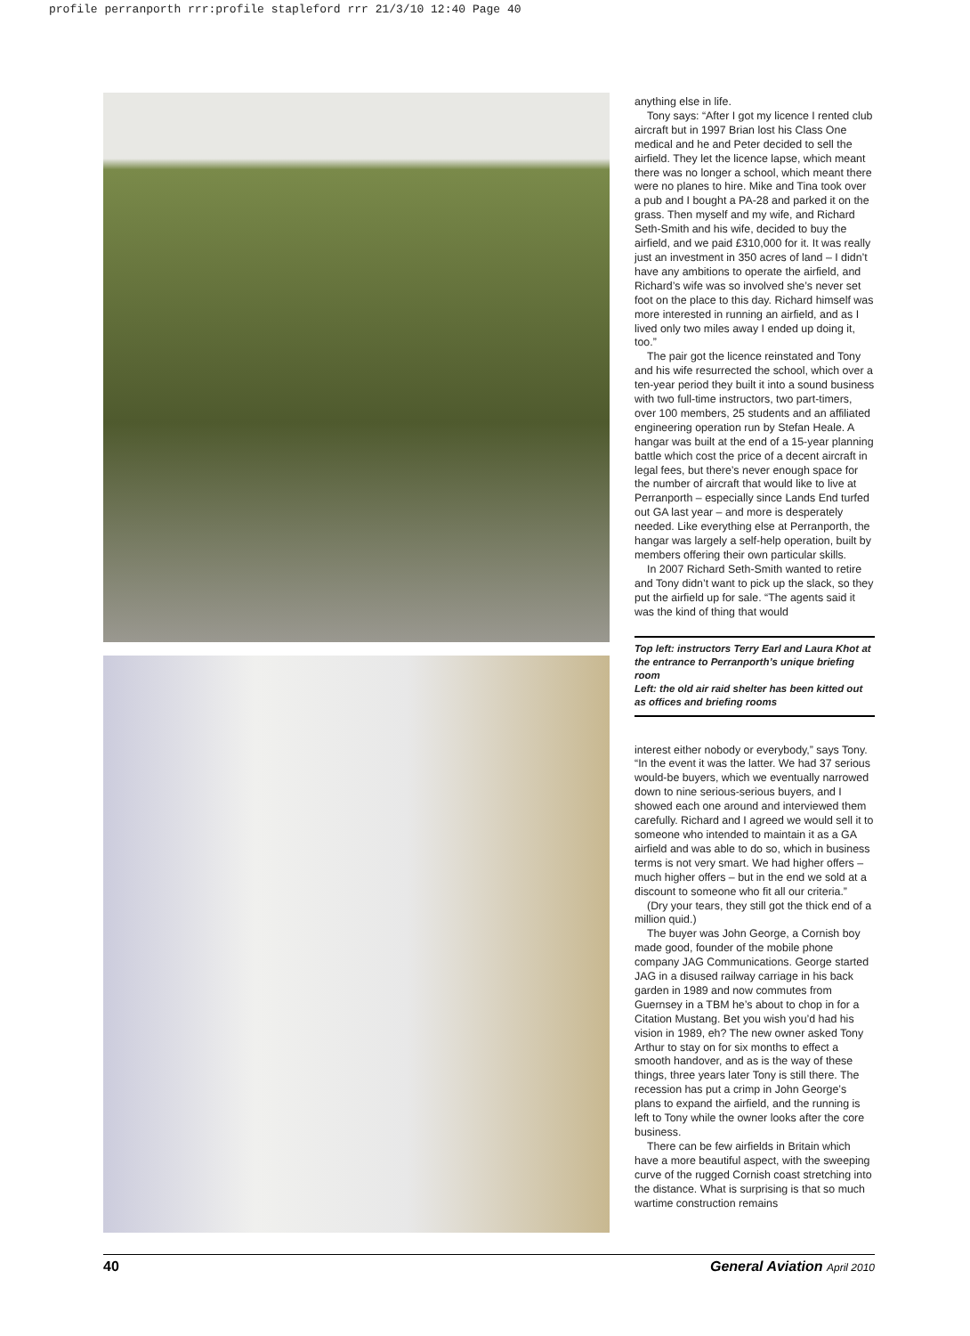profile perranporth rrr:profile stapleford rrr 21/3/10 12:40 Page 40
anything else in life.
Tony says: “After I got my licence I rented club aircraft but in 1997 Brian lost his Class One medical and he and Peter decided to sell the airfield. They let the licence lapse, which meant there was no longer a school, which meant there were no planes to hire. Mike and Tina took over a pub and I bought a PA-28 and parked it on the grass. Then myself and my wife, and Richard Seth-Smith and his wife, decided to buy the airfield, and we paid £310,000 for it. It was really just an investment in 350 acres of land – I didn’t have any ambitions to operate the airfield, and Richard’s wife was so involved she’s never set foot on the place to this day. Richard himself was more interested in running an airfield, and as I lived only two miles away I ended up doing it, too.”
The pair got the licence reinstated and Tony and his wife resurrected the school, which over a ten-year period they built it into a sound business with two full-time instructors, two part-timers, over 100 members, 25 students and an affiliated engineering operation run by Stefan Heale. A hangar was built at the end of a 15-year planning battle which cost the price of a decent aircraft in legal fees, but there’s never enough space for the number of aircraft that would like to live at Perranporth – especially since Lands End turfed out GA last year – and more is desperately needed. Like everything else at Perranporth, the hangar was largely a self-help operation, built by members offering their own particular skills.
In 2007 Richard Seth-Smith wanted to retire and Tony didn’t want to pick up the slack, so they put the airfield up for sale. “The agents said it was the kind of thing that would
Top left: instructors Terry Earl and Laura Khot at the entrance to Perranporth’s unique briefing room
Left: the old air raid shelter has been kitted out as offices and briefing rooms
interest either nobody or everybody,” says Tony. “In the event it was the latter. We had 37 serious would-be buyers, which we eventually narrowed down to nine serious-serious buyers, and I showed each one around and interviewed them carefully. Richard and I agreed we would sell it to someone who intended to maintain it as a GA airfield and was able to do so, which in business terms is not very smart. We had higher offers – much higher offers – but in the end we sold at a discount to someone who fit all our criteria.”
(Dry your tears, they still got the thick end of a million quid.)
The buyer was John George, a Cornish boy made good, founder of the mobile phone company JAG Communications. George started JAG in a disused railway carriage in his back garden in 1989 and now commutes from Guernsey in a TBM he’s about to chop in for a Citation Mustang. Bet you wish you’d had his vision in 1989, eh? The new owner asked Tony Arthur to stay on for six months to effect a smooth handover, and as is the way of these things, three years later Tony is still there. The recession has put a crimp in John George’s plans to expand the airfield, and the running is left to Tony while the owner looks after the core business.
There can be few airfields in Britain which have a more beautiful aspect, with the sweeping curve of the rugged Cornish coast stretching into the distance. What is surprising is that so much wartime construction remains
40 General Aviation April 2010